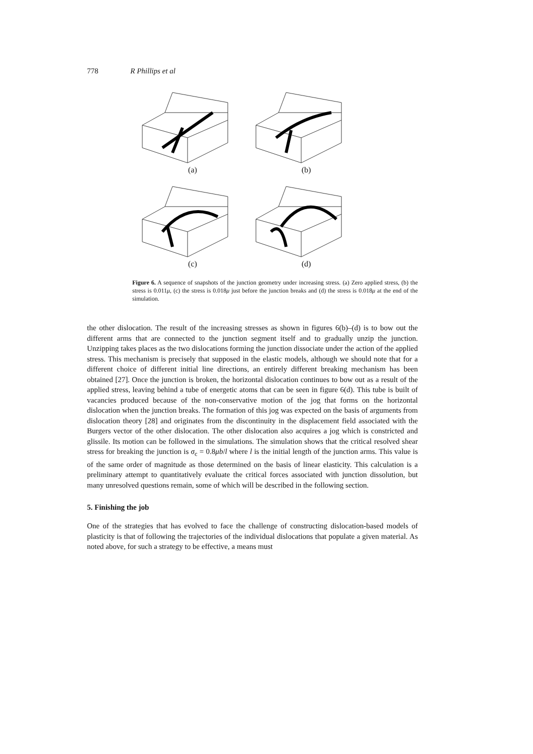778 R Phillips et al
(a)
(b)
(c)
(d)
Figure 6. A sequence of snapshots of the junction geometry under increasing stress. (a) Zero applied stress, (b) the stress is 0.011μ, (c) the stress is 0.018μ just before the junction breaks and (d) the stress is 0.018μ at the end of the simulation.
the other dislocation. The result of the increasing stresses as shown in figures 6(b)–(d) is to bow out the different arms that are connected to the junction segment itself and to gradually unzip the junction. Unzipping takes places as the two dislocations forming the junction dissociate under the action of the applied stress. This mechanism is precisely that supposed in the elastic models, although we should note that for a different choice of different initial line directions, an entirely different breaking mechanism has been obtained [27]. Once the junction is broken, the horizontal dislocation continues to bow out as a result of the applied stress, leaving behind a tube of energetic atoms that can be seen in figure 6(d). This tube is built of vacancies produced because of the non-conservative motion of the jog that forms on the horizontal dislocation when the junction breaks. The formation of this jog was expected on the basis of arguments from dislocation theory [28] and originates from the discontinuity in the displacement field associated with the Burgers vector of the other dislocation. The other dislocation also acquires a jog which is constricted and glissile. Its motion can be followed in the simulations. The simulation shows that the critical resolved shear stress for breaking the junction is σ<sub>c</sub> = 0.8μb/l where l is the initial length of the junction arms. This value is of the same order of magnitude as those determined on the basis of linear elasticity. This calculation is a preliminary attempt to quantitatively evaluate the critical forces associated with junction dissolution, but many unresolved questions remain, some of which will be described in the following section.
5. Finishing the job
One of the strategies that has evolved to face the challenge of constructing dislocation-based models of plasticity is that of following the trajectories of the individual dislocations that populate a given material. As noted above, for such a strategy to be effective, a means must